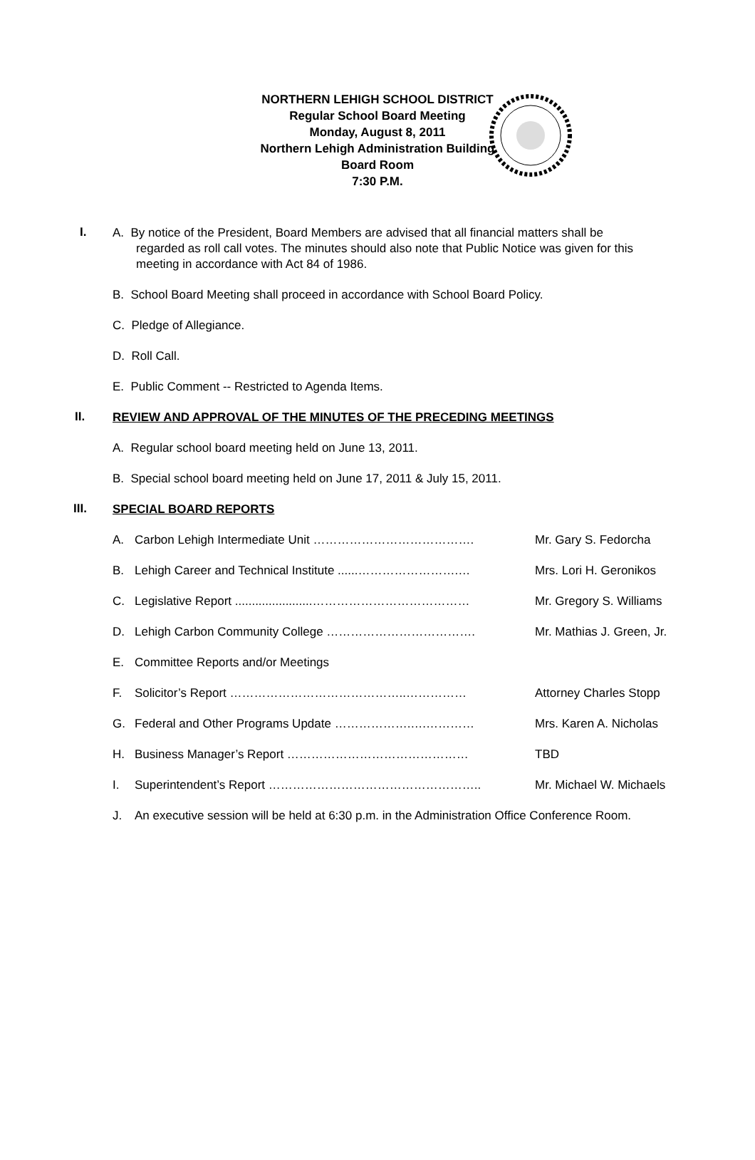NORTHERN LEHIGH SCHOOL DISTRICT
Regular School Board Meeting
Monday, August 8, 2011
Northern Lehigh Administration Building
Board Room
7:30 P.M.
I.
A. By notice of the President, Board Members are advised that all financial matters shall be
regarded as roll call votes. The minutes should also note that Public Notice was given for this
meeting in accordance with Act 84 of 1986.
B. School Board Meeting shall proceed in accordance with School Board Policy.
C. Pledge of Allegiance.
D. Roll Call.
E. Public Comment -- Restricted to Agenda Items.
II.
REVIEW AND APPROVAL OF THE MINUTES OF THE PRECEDING MEETINGS
A. Regular school board meeting held on June 13, 2011.
B. Special school board meeting held on June 17, 2011 & July 15, 2011.
III.
SPECIAL BOARD REPORTS
A. Carbon Lehigh Intermediate Unit …………………………………. Mr. Gary S. Fedorcha
B. Lehigh Career and Technical Institute ......…………………….… Mrs. Lori H. Geronikos
C. Legislative Report .......................………………………………… Mr. Gregory S. Williams
D. Lehigh Carbon Community College ………………………………. Mr. Mathias J. Green, Jr.
E. Committee Reports and/or Meetings
F. Solicitor’s Report ……………………………………..…………… Attorney Charles Stopp
G. Federal and Other Programs Update ……………….….………… Mrs. Karen A. Nicholas
H. Business Manager’s Report ……………………………………… TBD
I. Superintendent’s Report …………………………………………….. Mr. Michael W. Michaels
J. An executive session will be held at 6:30 p.m. in the Administration Office Conference Room.